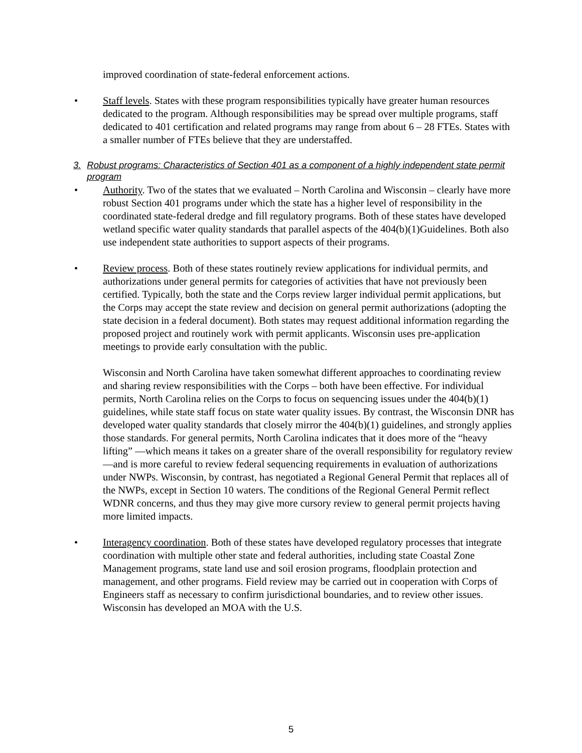improved coordination of state-federal enforcement actions.
• Staff levels. States with these program responsibilities typically have greater human resources dedicated to the program. Although responsibilities may be spread over multiple programs, staff dedicated to 401 certification and related programs may range from about 6 – 28 FTEs. States with a smaller number of FTEs believe that they are understaffed.
3. Robust programs: Characteristics of Section 401 as a component of a highly independent state permit program
• Authority. Two of the states that we evaluated – North Carolina and Wisconsin – clearly have more robust Section 401 programs under which the state has a higher level of responsibility in the coordinated state-federal dredge and fill regulatory programs. Both of these states have developed wetland specific water quality standards that parallel aspects of the 404(b)(1)Guidelines. Both also use independent state authorities to support aspects of their programs.
• Review process. Both of these states routinely review applications for individual permits, and authorizations under general permits for categories of activities that have not previously been certified. Typically, both the state and the Corps review larger individual permit applications, but the Corps may accept the state review and decision on general permit authorizations (adopting the state decision in a federal document). Both states may request additional information regarding the proposed project and routinely work with permit applicants. Wisconsin uses pre-application meetings to provide early consultation with the public.
Wisconsin and North Carolina have taken somewhat different approaches to coordinating review and sharing review responsibilities with the Corps – both have been effective. For individual permits, North Carolina relies on the Corps to focus on sequencing issues under the 404(b)(1) guidelines, while state staff focus on state water quality issues. By contrast, the Wisconsin DNR has developed water quality standards that closely mirror the 404(b)(1) guidelines, and strongly applies those standards. For general permits, North Carolina indicates that it does more of the “heavy lifting” —which means it takes on a greater share of the overall responsibility for regulatory review—and is more careful to review federal sequencing requirements in evaluation of authorizations under NWPs. Wisconsin, by contrast, has negotiated a Regional General Permit that replaces all of the NWPs, except in Section 10 waters. The conditions of the Regional General Permit reflect WDNR concerns, and thus they may give more cursory review to general permit projects having more limited impacts.
• Interagency coordination. Both of these states have developed regulatory processes that integrate coordination with multiple other state and federal authorities, including state Coastal Zone Management programs, state land use and soil erosion programs, floodplain protection and management, and other programs. Field review may be carried out in cooperation with Corps of Engineers staff as necessary to confirm jurisdictional boundaries, and to review other issues. Wisconsin has developed an MOA with the U.S.
5